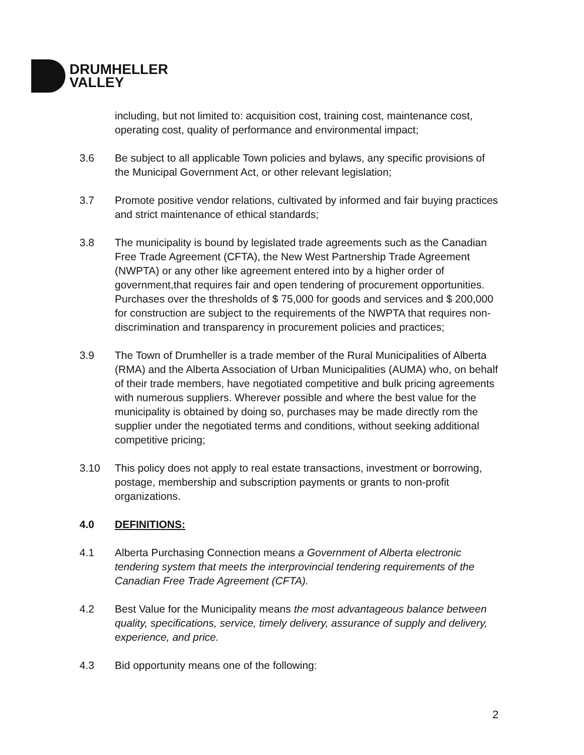DRUMHELLER
VALLEY
including, but not limited to: acquisition cost, training cost, maintenance cost, operating cost, quality of performance and environmental impact;
3.6 Be subject to all applicable Town policies and bylaws, any specific provisions of the Municipal Government Act, or other relevant legislation;
3.7 Promote positive vendor relations, cultivated by informed and fair buying practices and strict maintenance of ethical standards;
3.8 The municipality is bound by legislated trade agreements such as the Canadian Free Trade Agreement (CFTA), the New West Partnership Trade Agreement (NWPTA) or any other like agreement entered into by a higher order of government,that requires fair and open tendering of procurement opportunities. Purchases over the thresholds of $ 75,000 for goods and services and $ 200,000 for construction are subject to the requirements of the NWPTA that requires non-discrimination and transparency in procurement policies and practices;
3.9 The Town of Drumheller is a trade member of the Rural Municipalities of Alberta (RMA) and the Alberta Association of Urban Municipalities (AUMA) who, on behalf of their trade members, have negotiated competitive and bulk pricing agreements with numerous suppliers. Wherever possible and where the best value for the municipality is obtained by doing so, purchases may be made directly rom the supplier under the negotiated terms and conditions, without seeking additional competitive pricing;
3.10 This policy does not apply to real estate transactions, investment or borrowing, postage, membership and subscription payments or grants to non-profit organizations.
4.0 DEFINITIONS:
4.1 Alberta Purchasing Connection means a Government of Alberta electronic tendering system that meets the interprovincial tendering requirements of the Canadian Free Trade Agreement (CFTA).
4.2 Best Value for the Municipality means the most advantageous balance between quality, specifications, service, timely delivery, assurance of supply and delivery, experience, and price.
4.3 Bid opportunity means one of the following:
2